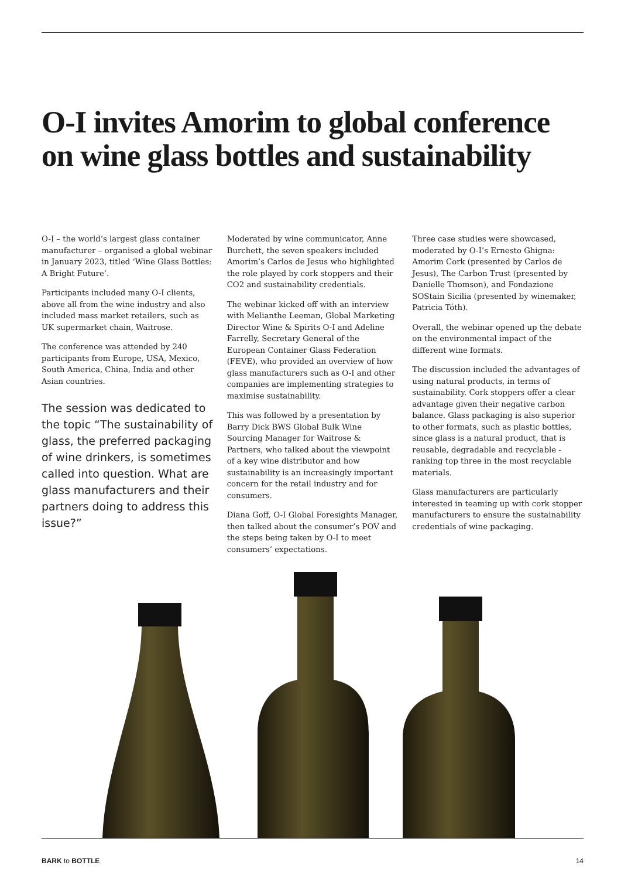O-I invites Amorim to global conference on wine glass bottles and sustainability
O-I – the world’s largest glass container manufacturer – organised a global webinar in January 2023, titled ‘Wine Glass Bottles: A Bright Future’.
Participants included many O-I clients, above all from the wine industry and also included mass market retailers, such as UK supermarket chain, Waitrose.
The conference was attended by 240 participants from Europe, USA, Mexico, South America, China, India and other Asian countries.
The session was dedicated to the topic “The sustainability of glass, the preferred packaging of wine drinkers, is sometimes called into question. What are glass manufacturers and their partners doing to address this issue?”
Moderated by wine communicator, Anne Burchett, the seven speakers included Amorim’s Carlos de Jesus who highlighted the role played by cork stoppers and their CO2 and sustainability credentials.
The webinar kicked off with an interview with Melianthe Leeman, Global Marketing Director Wine & Spirits O-I and Adeline Farrelly, Secretary General of the European Container Glass Federation (FEVE), who provided an overview of how glass manufacturers such as O-I and other companies are implementing strategies to maximise sustainability.
This was followed by a presentation by Barry Dick BWS Global Bulk Wine Sourcing Manager for Waitrose & Partners, who talked about the viewpoint of a key wine distributor and how sustainability is an increasingly important concern for the retail industry and for consumers.
Diana Goff, O-I Global Foresights Manager, then talked about the consumer’s POV and the steps being taken by O-I to meet consumers’ expectations.
Three case studies were showcased, moderated by O-I’s Ernesto Ghigna: Amorim Cork (presented by Carlos de Jesus), The Carbon Trust (presented by Danielle Thomson), and Fondazione SOStain Sicilia (presented by winemaker, Patricia Tóth).
Overall, the webinar opened up the debate on the environmental impact of the different wine formats.
The discussion included the advantages of using natural products, in terms of sustainability. Cork stoppers offer a clear advantage given their negative carbon balance. Glass packaging is also superior to other formats, such as plastic bottles, since glass is a natural product, that is reusable, degradable and recyclable - ranking top three in the most recyclable materials.
Glass manufacturers are particularly interested in teaming up with cork stopper manufacturers to ensure the sustainability credentials of wine packaging.
BARK to BOTTLE 14